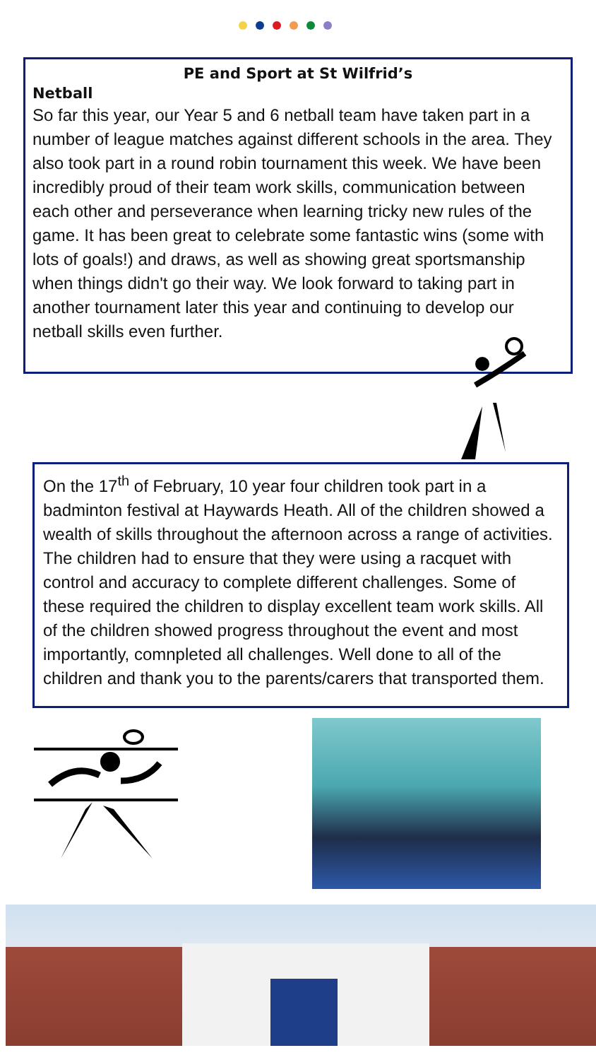PE and Sport at St Wilfrid’s
Netball
So far this year, our Year 5 and 6 netball team have taken part in a number of league matches against different schools in the area. They also took part in a round robin tournament this week. We have been incredibly proud of their team work skills, communication between each other and perseverance when learning tricky new rules of the game. It has been great to celebrate some fantastic wins (some with lots of goals!) and draws, as well as showing great sportsmanship when things didn't go their way. We look forward to taking part in another tournament later this year and continuing to develop our netball skills even further.
On the 17<sup>th</sup> of February, 10 year four children took part in a badminton festival at Haywards Heath. All of the children showed a wealth of skills throughout the afternoon across a range of activities. The children had to ensure that they were using a racquet with control and accuracy to complete different challenges. Some of these required the children to display excellent team work skills. All of the children showed progress throughout the event and most importantly, comnpleted all challenges. Well done to all of the children and thank you to the parents/carers that transported them.